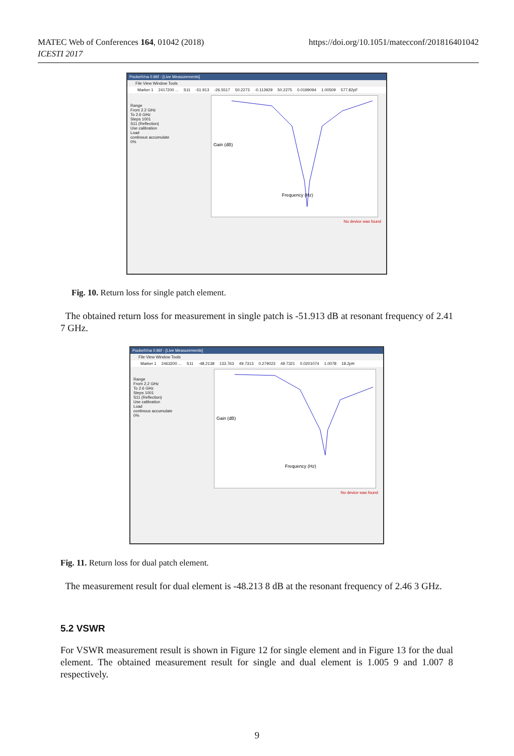https://doi.org/10.1051/matecconf/201816401042 MATEC Web of Conferences 164, 01042 (2018)
ICESTI 2017
PocketVna 0.96f - [Live Measurements]
File View Window Tools
Marker 1 2417200 ... S11 -51.913 -26.5517 50.2273 -0.113929 50.2275 0.0199094 1.00509 577.82pF
Range
From 2.2 GHz
To 2.6 GHz
Steps 1001
S11 (Reflection)
Use calibration
Load
continous accumulate
0%
Frequency (Hz)
Gain (dB)
No device was found
Fig. 10. Return loss for single patch element.
The obtained return loss for measurement in single patch is -51.913 dB at resonant frequency of 2.41 7 GHz.
PocketVna 0.96f - [Live Measurements]
File View Window Tools
Marker 1 2463200 ... S11 -48.2138 133.763 49.7313 0.279023 49.7321 0.0201074 1.0078 18.2pH
Range
From 2.2 GHz
To 2.6 GHz
Steps 1001
S11 (Reflection)
Use calibration
Load
continous accumulate
0%
Frequency (Hz)
Gain (dB)
No device was found
Fig. 11. Return loss for dual patch element.
The measurement result for dual element is -48.213 8 dB at the resonant frequency of 2.46 3 GHz.
5.2 VSWR
For VSWR measurement result is shown in Figure 12 for single element and in Figure 13 for the dual element. The obtained measurement result for single and dual element is 1.005 9 and 1.007 8 respectively.
9